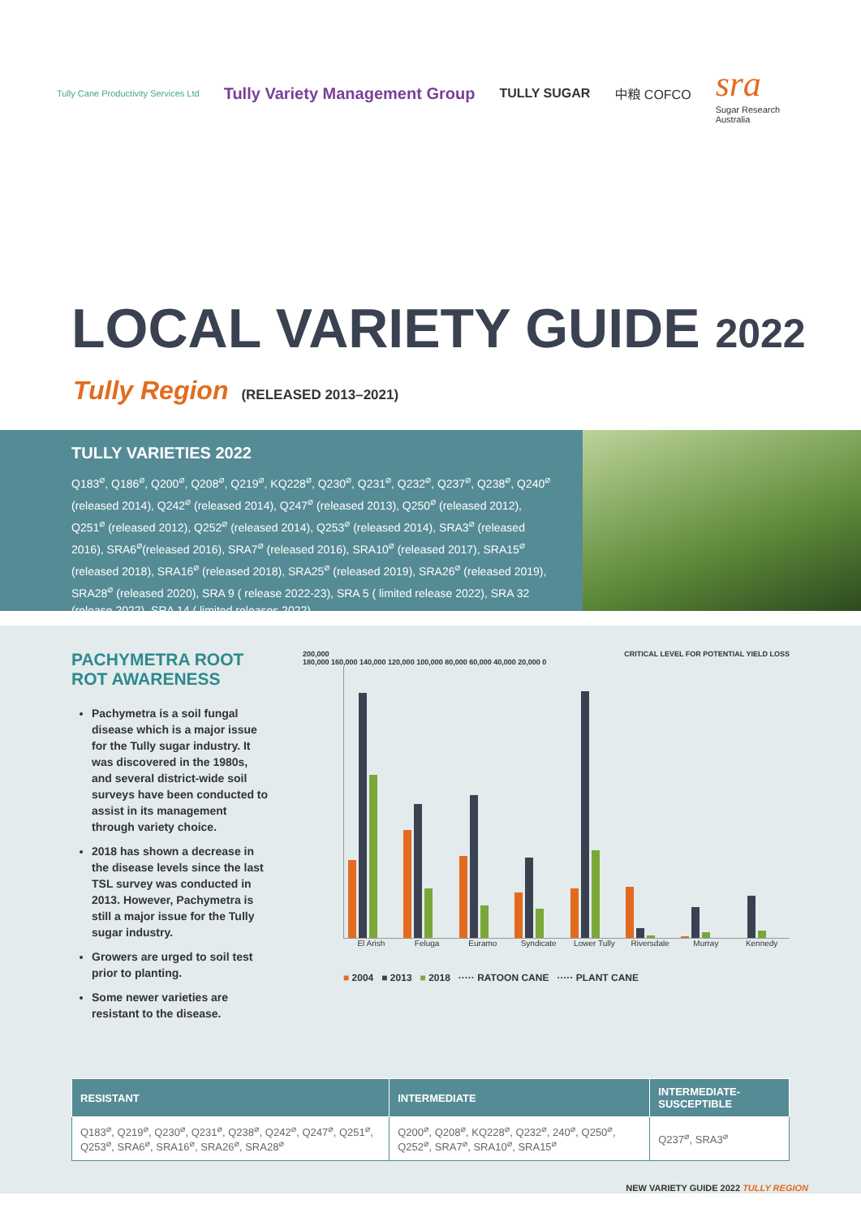Tully Cane Productivity Services Ltd
Tully Variety Management Group
TULLY SUGAR 中粮 COFCO
sra
Sugar Research
Australia
LOCAL VARIETY GUIDE 2022
Tully Region (RELEASED 2013–2021)
TULLY VARIETIES 2022
Q183<sup>⌀</sup>, Q186<sup>⌀</sup>, Q200<sup>⌀</sup>, Q208<sup>⌀</sup>, Q219<sup>⌀</sup>, KQ228<sup>⌀</sup>, Q230<sup>⌀</sup>, Q231<sup>⌀</sup>, Q232<sup>⌀</sup>, Q237<sup>⌀</sup>, Q238<sup>⌀</sup>, Q240<sup>⌀</sup> (released 2014), Q242<sup>⌀</sup> (released 2014), Q247<sup>⌀</sup> (released 2013), Q250<sup>⌀</sup> (released 2012), Q251<sup>⌀</sup> (released 2012), Q252<sup>⌀</sup> (released 2014), Q253<sup>⌀</sup> (released 2014), SRA3<sup>⌀</sup> (released 2016), SRA6<sup>⌀</sup>(released 2016), SRA7<sup>⌀</sup> (released 2016), SRA10<sup>⌀</sup> (released 2017), SRA15<sup>⌀</sup> (released 2018), SRA16<sup>⌀</sup> (released 2018), SRA25<sup>⌀</sup> (released 2019), SRA26<sup>⌀</sup> (released 2019), SRA28<sup>⌀</sup> (released 2020), SRA 9 ( release 2022-23), SRA 5 ( limited release 2022), SRA 32 (release 2022), SRA 14 ( limited releases 2022).
PACHYMETRA ROOT ROT AWARENESS
Pachymetra is a soil fungal disease which is a major issue for the Tully sugar industry. It was discovered in the 1980s, and several district-wide soil surveys have been conducted to assist in its management through variety choice.
2018 has shown a decrease in the disease levels since the last TSL survey was conducted in 2013. However, Pachymetra is still a major issue for the Tully sugar industry.
Growers are urged to soil test prior to planting.
Some newer varieties are resistant to the disease.
200,000 CRITICAL LEVEL FOR POTENTIAL YIELD LOSS
180,000 160,000 140,000 120,000 100,000 80,000 60,000 40,000 20,000 0
El Arish Feluga Euramo Syndicate Lower Tully Riversdale Murray Kennedy
■ 2004 ■ 2013 ■ 2018 ····· RATOON CANE ····· PLANT CANE
| RESISTANT | INTERMEDIATE | INTERMEDIATE-SUSCEPTIBLE |
| --- | --- | --- |
| Q183<sup>⌀</sup>, Q219<sup>⌀</sup>, Q230<sup>⌀</sup>, Q231<sup>⌀</sup>, Q238<sup>⌀</sup>, Q242<sup>⌀</sup>, Q247<sup>⌀</sup>, Q251<sup>⌀</sup>, Q253<sup>⌀</sup>, SRA6<sup>⌀</sup>, SRA16<sup>⌀</sup>, SRA26<sup>⌀</sup>, SRA28<sup>⌀</sup> | Q200<sup>⌀</sup>, Q208<sup>⌀</sup>, KQ228<sup>⌀</sup>, Q232<sup>⌀</sup>, 240<sup>⌀</sup>, Q250<sup>⌀</sup>, Q252<sup>⌀</sup>, SRA7<sup>⌀</sup>, SRA10<sup>⌀</sup>, SRA15<sup>⌀</sup> | Q237<sup>⌀</sup>, SRA3<sup>⌀</sup> |
NEW VARIETY GUIDE 2022 TULLY REGION